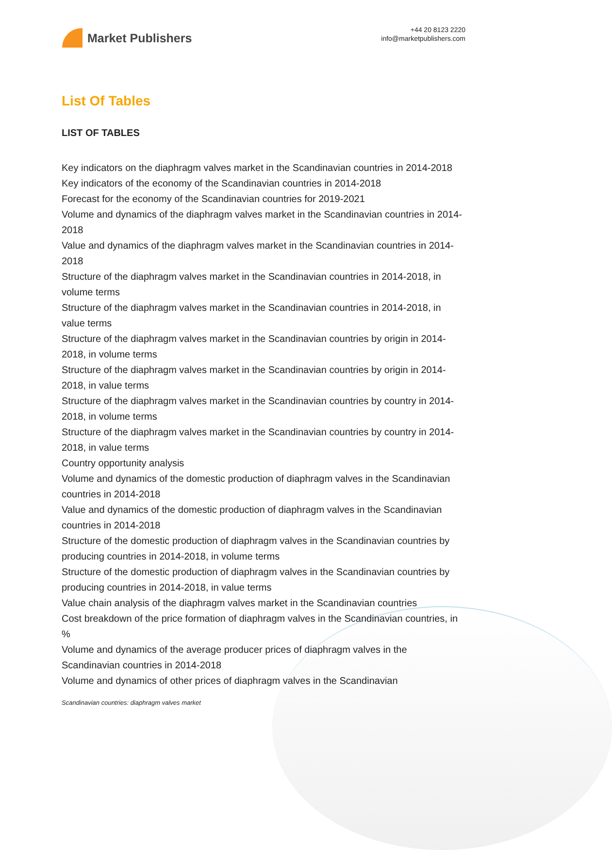Market Publishers
+44 20 8123 2220
info@marketpublishers.com
List Of Tables
LIST OF TABLES
Key indicators on the diaphragm valves market in the Scandinavian countries in 2014-2018
Key indicators of the economy of the Scandinavian countries in 2014-2018
Forecast for the economy of the Scandinavian countries for 2019-2021
Volume and dynamics of the diaphragm valves market in the Scandinavian countries in 2014-2018
Value and dynamics of the diaphragm valves market in the Scandinavian countries in 2014-2018
Structure of the diaphragm valves market in the Scandinavian countries in 2014-2018, in volume terms
Structure of the diaphragm valves market in the Scandinavian countries in 2014-2018, in value terms
Structure of the diaphragm valves market in the Scandinavian countries by origin in 2014-2018, in volume terms
Structure of the diaphragm valves market in the Scandinavian countries by origin in 2014-2018, in value terms
Structure of the diaphragm valves market in the Scandinavian countries by country in 2014-2018, in volume terms
Structure of the diaphragm valves market in the Scandinavian countries by country in 2014-2018, in value terms
Country opportunity analysis
Volume and dynamics of the domestic production of diaphragm valves in the Scandinavian countries in 2014-2018
Value and dynamics of the domestic production of diaphragm valves in the Scandinavian countries in 2014-2018
Structure of the domestic production of diaphragm valves in the Scandinavian countries by producing countries in 2014-2018, in volume terms
Structure of the domestic production of diaphragm valves in the Scandinavian countries by producing countries in 2014-2018, in value terms
Value chain analysis of the diaphragm valves market in the Scandinavian countries
Cost breakdown of the price formation of diaphragm valves in the Scandinavian countries, in %
Volume and dynamics of the average producer prices of diaphragm valves in the Scandinavian countries in 2014-2018
Volume and dynamics of other prices of diaphragm valves in the Scandinavian
Scandinavian countries: diaphragm valves market